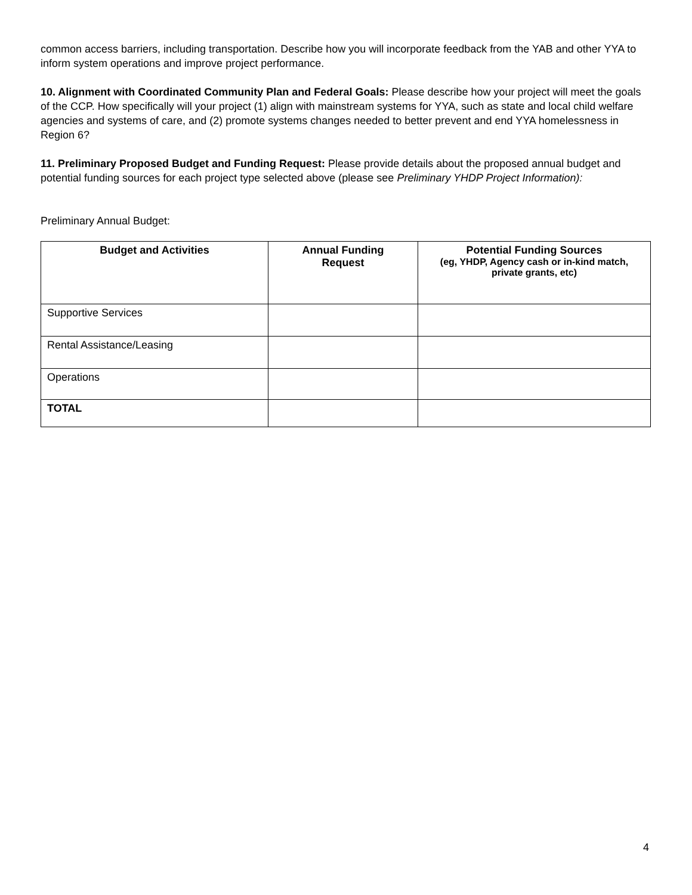common access barriers, including transportation. Describe how you will incorporate feedback from the YAB and other YYA to inform system operations and improve project performance.
10. Alignment with Coordinated Community Plan and Federal Goals: Please describe how your project will meet the goals of the CCP. How specifically will your project (1) align with mainstream systems for YYA, such as state and local child welfare agencies and systems of care, and (2) promote systems changes needed to better prevent and end YYA homelessness in Region 6?
11. Preliminary Proposed Budget and Funding Request: Please provide details about the proposed annual budget and potential funding sources for each project type selected above (please see Preliminary YHDP Project Information):
Preliminary Annual Budget:
| Budget and Activities | Annual Funding Request | Potential Funding Sources (eg, YHDP, Agency cash or in-kind match, private grants, etc) |
| --- | --- | --- |
| Supportive Services | | |
| Rental Assistance/Leasing | | |
| Operations | | |
| TOTAL | | |
4